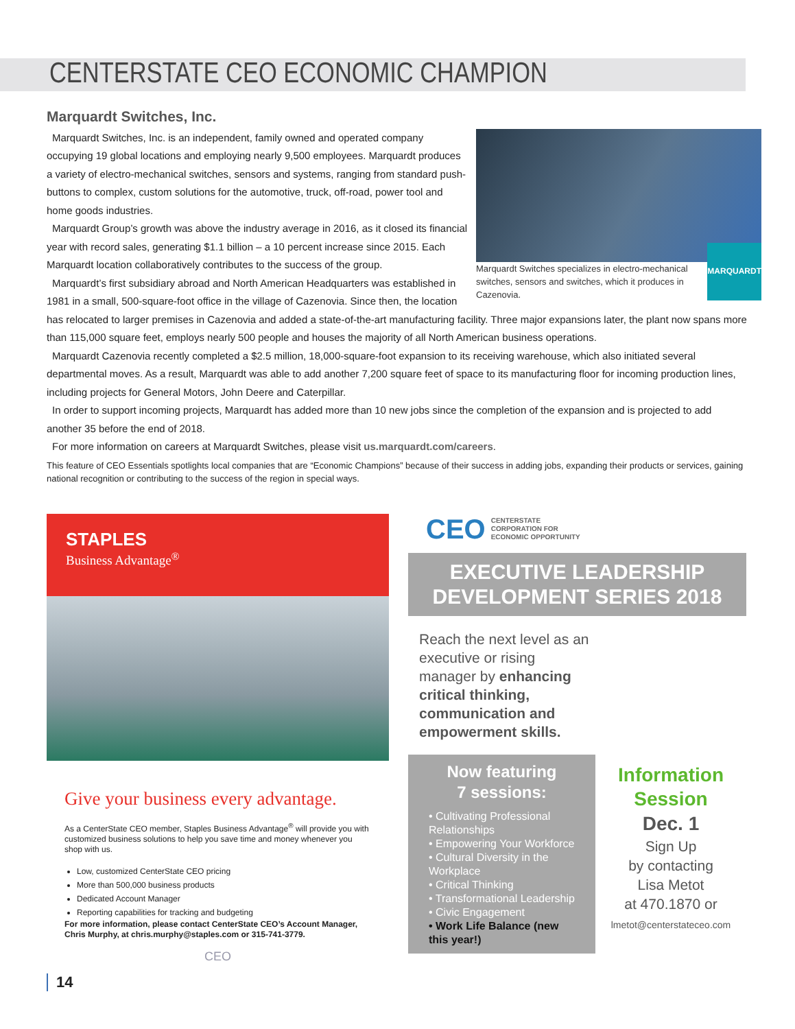CENTERSTATE CEO ECONOMIC CHAMPION
Marquardt Switches, Inc.
Marquardt Switches specializes in electro-mechanical switches, sensors and switches, which it produces in Cazenovia.
MARQUARDT
Marquardt Switches, Inc. is an independent, family owned and operated company occupying 19 global locations and employing nearly 9,500 employees. Marquardt produces a variety of electro-mechanical switches, sensors and systems, ranging from standard push-buttons to complex, custom solutions for the automotive, truck, off-road, power tool and home goods industries.
Marquardt Group’s growth was above the industry average in 2016, as it closed its financial year with record sales, generating $1.1 billion – a 10 percent increase since 2015. Each Marquardt location collaboratively contributes to the success of the group.
Marquardt’s first subsidiary abroad and North American Headquarters was established in 1981 in a small, 500-square-foot office in the village of Cazenovia. Since then, the location has relocated to larger premises in Cazenovia and added a state-of-the-art manufacturing facility. Three major expansions later, the plant now spans more than 115,000 square feet, employs nearly 500 people and houses the majority of all North American business operations.
Marquardt Cazenovia recently completed a $2.5 million, 18,000-square-foot expansion to its receiving warehouse, which also initiated several departmental moves. As a result, Marquardt was able to add another 7,200 square feet of space to its manufacturing floor for incoming production lines, including projects for General Motors, John Deere and Caterpillar.
In order to support incoming projects, Marquardt has added more than 10 new jobs since the completion of the expansion and is projected to add another 35 before the end of 2018.
For more information on careers at Marquardt Switches, please visit us.marquardt.com/careers.
This feature of CEO Essentials spotlights local companies that are “Economic Champions” because of their success in adding jobs, expanding their products or services, gaining national recognition or contributing to the success of the region in special ways.
STAPLES
Business Advantage<sup>®</sup>
Give your business every advantage.
As a CenterState CEO member, Staples Business Advantage<sup>®</sup> will provide you with customized business solutions to help you save time and money whenever you shop with us.
Low, customized CenterState CEO pricing
More than 500,000 business products
Dedicated Account Manager
Reporting capabilities for tracking and budgeting
For more information, please contact CenterState CEO’s Account Manager, Chris Murphy, at chris.murphy@staples.com or 315-741-3779.
CEO
14
CEO CENTERSTATE
CORPORATION FOR
ECONOMIC OPPORTUNITY
EXECUTIVE LEADERSHIP
DEVELOPMENT SERIES 2018
Reach the next level as an executive or rising manager by enhancing critical thinking, communication and empowerment skills.
Now featuring
7 sessions:
• Cultivating Professional Relationships
• Empowering Your Workforce
• Cultural Diversity in the Workplace
• Critical Thinking
• Transformational Leadership
• Civic Engagement
• Work Life Balance (new this year!)
Information Session
Dec. 1
Sign Up
by contacting
Lisa Metot
at 470.1870 or
lmetot@centerstateceo.com